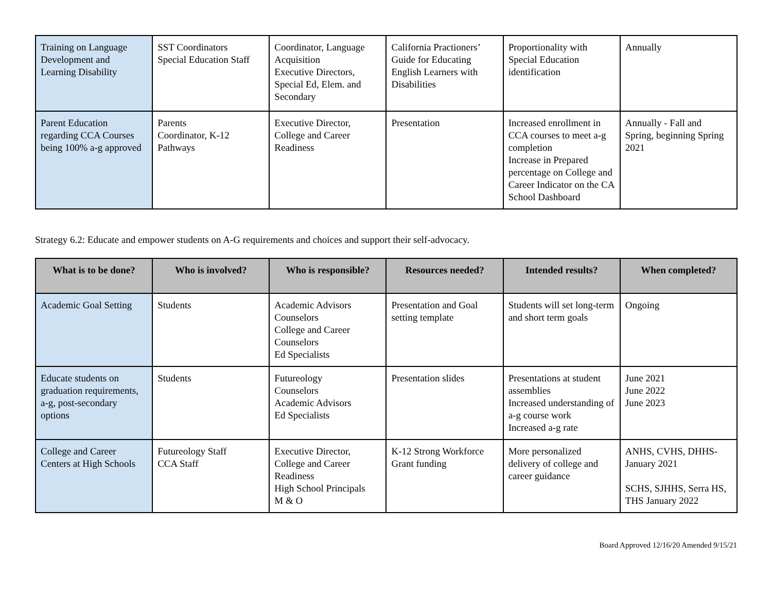| Training on Language Development and Learning Disability | SST Coordinators Special Education Staff | Coordinator, Language Acquisition Executive Directors, Special Ed, Elem. and Secondary | California Practioners’ Guide for Educating English Learners with Disabilities | Proportionality with Special Education identification | Annually |
| Parent Education regarding CCA Courses being 100% a-g approved | Parents Coordinator, K-12 Pathways | Executive Director, College and Career Readiness | Presentation | Increased enrollment in CCA courses to meet a-g completion Increase in Prepared percentage on College and Career Indicator on the CA School Dashboard | Annually - Fall and Spring, beginning Spring 2021 |
Strategy 6.2: Educate and empower students on A-G requirements and choices and support their self-advocacy.
| What is to be done? | Who is involved? | Who is responsible? | Resources needed? | Intended results? | When completed? |
| --- | --- | --- | --- | --- | --- |
| Academic Goal Setting | Students | Academic Advisors Counselors College and Career Counselors Ed Specialists | Presentation and Goal setting template | Students will set long-term and short term goals | Ongoing |
| Educate students on graduation requirements, a-g, post-secondary options | Students | Futureology Counselors Academic Advisors Ed Specialists | Presentation slides | Presentations at student assemblies Increased understanding of a-g course work Increased a-g rate | June 2021 June 2022 June 2023 |
| College and Career Centers at High Schools | Futureology Staff CCA Staff | Executive Director, College and Career Readiness High School Principals M & O | K-12 Strong Workforce Grant funding | More personalized delivery of college and career guidance | ANHS, CVHS, DHHS-January 2021 SCHS, SJHHS, Serra HS, THS January 2022 |
Board Approved 12/16/20 Amended 9/15/21